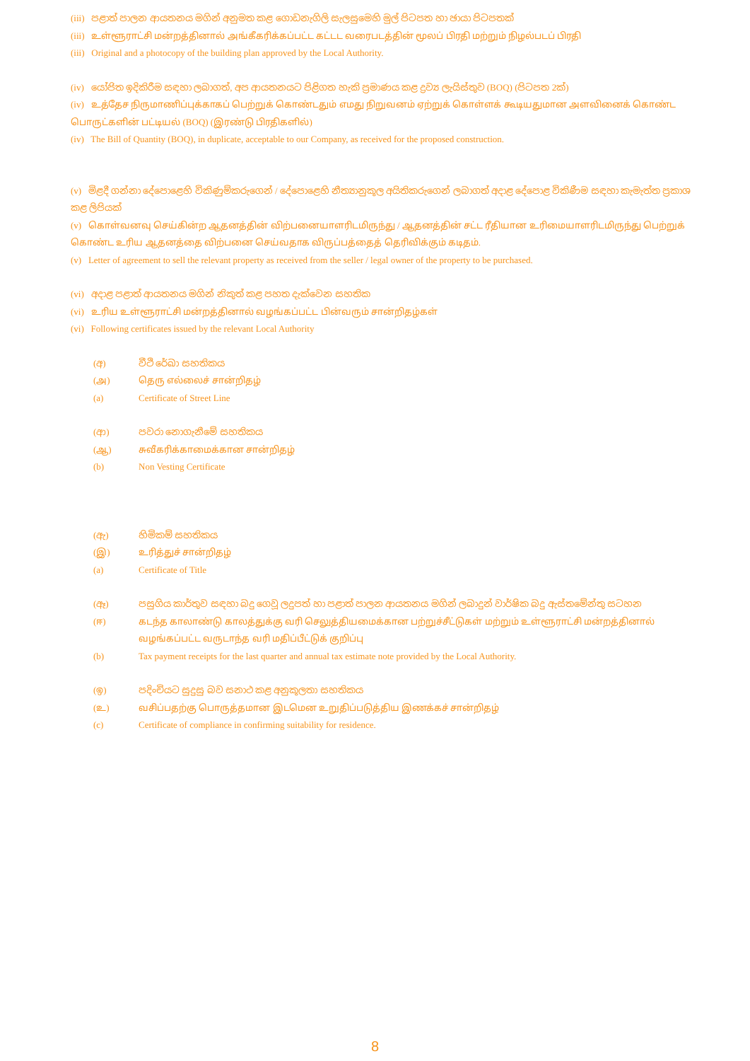(iii) පළාත් පාලන ආයතනය මගින් අනුමත කළ ගොඩනැගිලි සැලසුමෙහි මුල් පිටපත හා ඡායා පිටපතක්
(iii) உள்ளூராட்சி மன்றத்தினால் அங்கீகரிக்கப்பட்ட கட்டட வரைபடத்தின் மூலப் பிரதி மற்றும் நிழல்படப் பிரதி
(iii) Original and a photocopy of the building plan approved by the Local Authority.
(iv) යෝජිත ඉදිකිරීම සඳහා ලබාගත්, අප ආයතනයට පිළිගත හැකි ප්‍රමාණය කළ ද්‍රව්‍ය ලැයිස්තුව (BOQ) (පිටපත 2ක්)
(iv) உத்தேச நிருமாணிப்புக்காகப் பெற்றுக் கொண்டதும் எமது நிறுவனம் ஏற்றுக் கொள்ளக் கூடியதுமான அளவினைக் கொண்ட பொருட்களின் பட்டியல் (BOQ) (இரண்டு பிரதிகளில்)
(iv) The Bill of Quantity (BOQ), in duplicate, acceptable to our Company, as received for the proposed construction.
(v) මිළදී ගන්නා දේපොළෙහි විකිණුම්කරුගෙන් / දේපොළෙහි නීත්‍යානුකූල අයිතිකරුගෙන් ලබාගත් අදාළ දේපොළ විකිණීම සඳහා කැමැත්ත ප්‍රකාශ කළ ලිපියක්
(v) கொள்வனவு செய்கின்ற ஆதனத்தின் விற்பனையாளரிடமிருந்து / ஆதனத்தின் சட்ட ரீதியான உரிமையாளரிடமிருந்து பெற்றுக் கொண்ட உரிய ஆதனத்தை விற்பனை செய்வதாக விருப்பத்தைத் தெரிவிக்கும் கடிதம்.
(v) Letter of agreement to sell the relevant property as received from the seller / legal owner of the property to be purchased.
(vi) අදාළ පළාත් ආයතනය මගින් නිකුත් කළ පහත දැක්වෙන සහතික
(vi) உரிய உள்ளூராட்சி மன்றத்தினால் வழங்கப்பட்ட பின்வரும் சான்றிதழ்கள்
(vi) Following certificates issued by the relevant Local Authority
(අ) වීථි රේඛා සහතිකය
(அ) தெரு எல்லைச் சான்றிதழ்
(a) Certificate of Street Line
(ආ) පවරා නොගැනීමේ සහතිකය
(ஆ) சுவீகரிக்காமைக்கான சான்றிதழ்
(b) Non Vesting Certificate
(ඇ) හිමිකම් සහතිකය
(இ) உரித்துச் சான்றிதழ்
(a) Certificate of Title
(ඈ) පසුගිය කාර්තුව සඳහා බදු ගෙවූ ලදුපත් හා පළාත් පාලන ආයතනය මගින් ලබාදුන් වාර්ෂික බදු ඇස්තමේන්තු සටහන
(ஈ) கடந்த காலாண்டு காலத்துக்கு வரி செலுத்தியமைக்கான பற்றுச்சீட்டுகள் மற்றும் உள்ளூராட்சி மன்றத்தினால் வழங்கப்பட்ட வருடாந்த வரி மதிப்பீட்டுக் குறிப்பு
(b) Tax payment receipts for the last quarter and annual tax estimate note provided by the Local Authority.
(ඉ) පදිංචියට සුදුසු බව සනාථ කළ අනුකූලතා සහතිකය
(உ) வசிப்பதற்கு பொருத்தமான இடமென உறுதிப்படுத்திய இணக்கச் சான்றிதழ்
(c) Certificate of compliance in confirming suitability for residence.
8